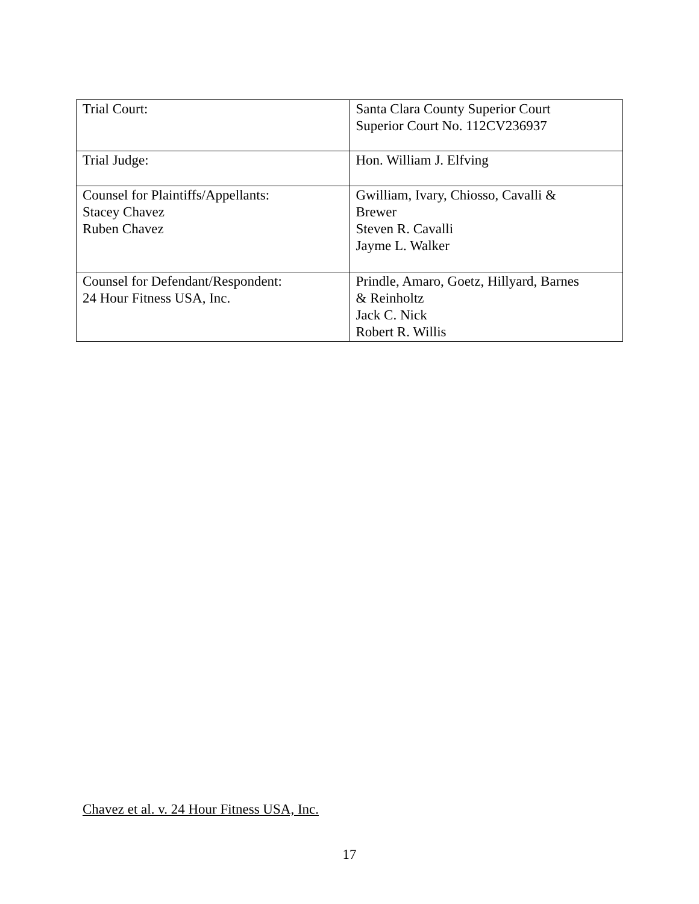| Trial Court: | Santa Clara County Superior Court Superior Court No. 112CV236937 |
| Trial Judge: | Hon. William J. Elfving |
| Counsel for Plaintiffs/Appellants: Stacey Chavez Ruben Chavez | Gwilliam, Ivary, Chiosso, Cavalli & Brewer Steven R. Cavalli Jayme L. Walker |
| Counsel for Defendant/Respondent: 24 Hour Fitness USA, Inc. | Prindle, Amaro, Goetz, Hillyard, Barnes & Reinholtz Jack C. Nick Robert R. Willis |
Chavez et al. v. 24 Hour Fitness USA, Inc.
17